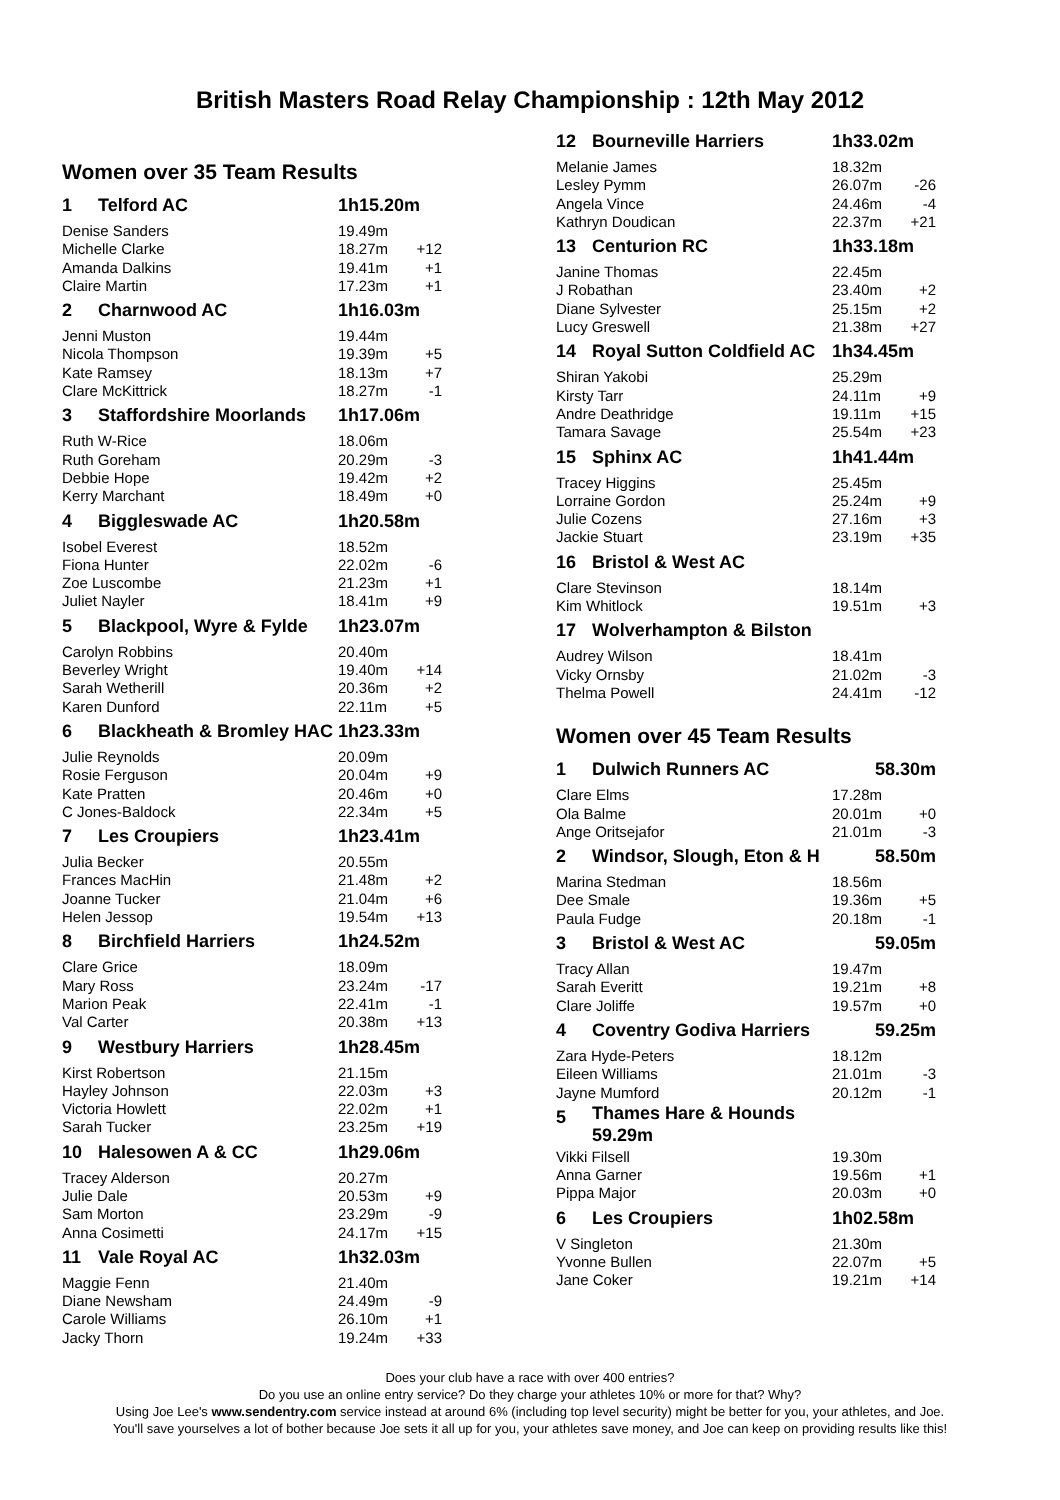British Masters Road Relay Championship : 12th May 2012
Women over 35 Team Results
| 1 | Telford AC | 1h15.20m | |
| Denise Sanders | | 19.49m | |
| Michelle Clarke | | 18.27m | +12 |
| Amanda Dalkins | | 19.41m | +1 |
| Claire Martin | | 17.23m | +1 |
| 2 | Charnwood AC | 1h16.03m | |
| Jenni Muston | | 19.44m | |
| Nicola Thompson | | 19.39m | +5 |
| Kate Ramsey | | 18.13m | +7 |
| Clare McKittrick | | 18.27m | -1 |
| 3 | Staffordshire Moorlands | 1h17.06m | |
| Ruth W-Rice | | 18.06m | |
| Ruth Goreham | | 20.29m | -3 |
| Debbie Hope | | 19.42m | +2 |
| Kerry Marchant | | 18.49m | +0 |
| 4 | Biggleswade AC | 1h20.58m | |
| Isobel Everest | | 18.52m | |
| Fiona Hunter | | 22.02m | -6 |
| Zoe Luscombe | | 21.23m | +1 |
| Juliet Nayler | | 18.41m | +9 |
| 5 | Blackpool, Wyre & Fylde | 1h23.07m | |
| Carolyn Robbins | | 20.40m | |
| Beverley Wright | | 19.40m | +14 |
| Sarah Wetherill | | 20.36m | +2 |
| Karen Dunford | | 22.11m | +5 |
| 6 | Blackheath & Bromley HAC | 1h23.33m | |
| Julie Reynolds | | 20.09m | |
| Rosie Ferguson | | 20.04m | +9 |
| Kate Pratten | | 20.46m | +0 |
| C Jones-Baldock | | 22.34m | +5 |
| 7 | Les Croupiers | 1h23.41m | |
| Julia Becker | | 20.55m | |
| Frances MacHin | | 21.48m | +2 |
| Joanne Tucker | | 21.04m | +6 |
| Helen Jessop | | 19.54m | +13 |
| 8 | Birchfield Harriers | 1h24.52m | |
| Clare Grice | | 18.09m | |
| Mary Ross | | 23.24m | -17 |
| Marion Peak | | 22.41m | -1 |
| Val Carter | | 20.38m | +13 |
| 9 | Westbury Harriers | 1h28.45m | |
| Kirst Robertson | | 21.15m | |
| Hayley Johnson | | 22.03m | +3 |
| Victoria Howlett | | 22.02m | +1 |
| Sarah Tucker | | 23.25m | +19 |
| 10 | Halesowen A & CC | 1h29.06m | |
| Tracey Alderson | | 20.27m | |
| Julie Dale | | 20.53m | +9 |
| Sam Morton | | 23.29m | -9 |
| Anna Cosimetti | | 24.17m | +15 |
| 11 | Vale Royal AC | 1h32.03m | |
| Maggie Fenn | | 21.40m | |
| Diane Newsham | | 24.49m | -9 |
| Carole Williams | | 26.10m | +1 |
| Jacky Thorn | | 19.24m | +33 |
| 12 | Bourneville Harriers | 1h33.02m | |
| Melanie James | | 18.32m | |
| Lesley Pymm | | 26.07m | -26 |
| Angela Vince | | 24.46m | -4 |
| Kathryn Doudican | | 22.37m | +21 |
| 13 | Centurion RC | 1h33.18m | |
| Janine Thomas | | 22.45m | |
| J Robathan | | 23.40m | +2 |
| Diane Sylvester | | 25.15m | +2 |
| Lucy Greswell | | 21.38m | +27 |
| 14 | Royal Sutton Coldfield AC | 1h34.45m | |
| Shiran Yakobi | | 25.29m | |
| Kirsty Tarr | | 24.11m | +9 |
| Andre Deathridge | | 19.11m | +15 |
| Tamara Savage | | 25.54m | +23 |
| 15 | Sphinx AC | 1h41.44m | |
| Tracey Higgins | | 25.45m | |
| Lorraine Gordon | | 25.24m | +9 |
| Julie Cozens | | 27.16m | +3 |
| Jackie Stuart | | 23.19m | +35 |
| 16 | Bristol & West AC | | |
| Clare Stevinson | | 18.14m | |
| Kim Whitlock | | 19.51m | +3 |
| 17 | Wolverhampton & Bilston | | |
| Audrey Wilson | | 18.41m | |
| Vicky Ornsby | | 21.02m | -3 |
| Thelma Powell | | 24.41m | -12 |
Women over 45 Team Results
| 1 | Dulwich Runners AC | 58.30m | |
| Clare Elms | | 17.28m | |
| Ola Balme | | 20.01m | +0 |
| Ange Oritsejafor | | 21.01m | -3 |
| 2 | Windsor, Slough, Eton & H | 58.50m | |
| Marina Stedman | | 18.56m | |
| Dee Smale | | 19.36m | +5 |
| Paula Fudge | | 20.18m | -1 |
| 3 | Bristol & West AC | 59.05m | |
| Tracy Allan | | 19.47m | |
| Sarah Everitt | | 19.21m | +8 |
| Clare Joliffe | | 19.57m | +0 |
| 4 | Coventry Godiva Harriers | 59.25m | |
| Zara Hyde-Peters | | 18.12m | |
| Eileen Williams | | 21.01m | -3 |
| Jayne Mumford | | 20.12m | -1 |
| 5 | Thames Hare & Hounds 59.29m | | |
| Vikki Filsell | | 19.30m | |
| Anna Garner | | 19.56m | +1 |
| Pippa Major | | 20.03m | +0 |
| 6 | Les Croupiers | 1h02.58m | |
| V Singleton | | 21.30m | |
| Yvonne Bullen | | 22.07m | +5 |
| Jane Coker | | 19.21m | +14 |
Does your club have a race with over 400 entries?
Do you use an online entry service? Do they charge your athletes 10% or more for that? Why?
Using Joe Lee's www.sendentry.com service instead at around 6% (including top level security) might be better for you, your athletes, and Joe.
You'll save yourselves a lot of bother because Joe sets it all up for you, your athletes save money, and Joe can keep on providing results like this!